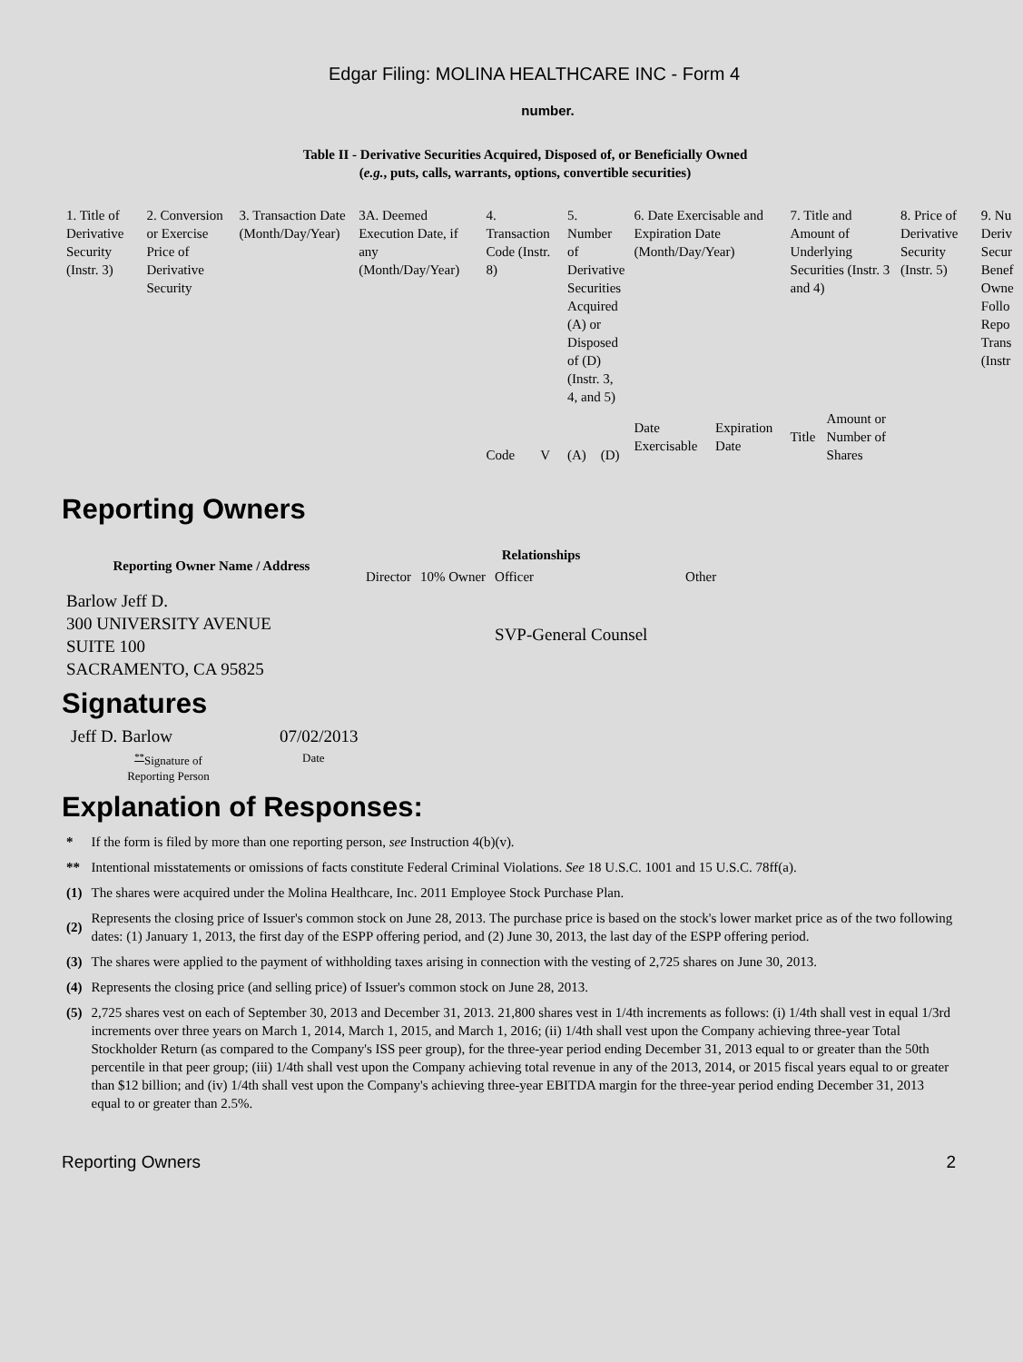Edgar Filing: MOLINA HEALTHCARE INC - Form 4
number.
Table II - Derivative Securities Acquired, Disposed of, or Beneficially Owned
(e.g., puts, calls, warrants, options, convertible securities)
| 1. Title of Derivative Security (Instr. 3) | 2. Conversion or Exercise Price of Derivative Security | 3. Transaction Date (Month/Day/Year) | 3A. Deemed Execution Date, if any (Month/Day/Year) | 4. Transaction Code (Instr. 8) | | 5. Number of Derivative Securities Acquired (A) or Disposed of (D) (Instr. 3, 4, and 5) | | 6. Date Exercisable and Expiration Date (Month/Day/Year) | | 7. Title and Amount of Underlying Securities (Instr. 3 and 4) | | 8. Price of Derivative Security (Instr. 5) | 9. Nu Deriv Secur Benef Owne Follo Repo Trans (Instr |
| | | | | Code | V | (A) | (D) | Date Exercisable | Expiration Date | Title | Amount or Number of Shares | | |
Reporting Owners
| Reporting Owner Name / Address | Relationships | | | |
| --- | --- | --- | --- | --- |
| | Director | 10% Owner | Officer | Other |
| Barlow Jeff D. 300 UNIVERSITY AVENUE SUITE 100 SACRAMENTO, CA 95825 | | | SVP-General Counsel | |
Signatures
| Jeff D. Barlow | 07/02/2013 |
| <sup>**</sup> Signature of Reporting Person | Date |
Explanation of Responses:
| * | If the form is filed by more than one reporting person, see Instruction 4(b)(v). |
| ** | Intentional misstatements or omissions of facts constitute Federal Criminal Violations. See 18 U.S.C. 1001 and 15 U.S.C. 78ff(a). |
| (1) | The shares were acquired under the Molina Healthcare, Inc. 2011 Employee Stock Purchase Plan. |
| (2) | Represents the closing price of Issuer's common stock on June 28, 2013. The purchase price is based on the stock's lower market price as of the two following dates: (1) January 1, 2013, the first day of the ESPP offering period, and (2) June 30, 2013, the last day of the ESPP offering period. |
| (3) | The shares were applied to the payment of withholding taxes arising in connection with the vesting of 2,725 shares on June 30, 2013. |
| (4) | Represents the closing price (and selling price) of Issuer's common stock on June 28, 2013. |
| (5) | 2,725 shares vest on each of September 30, 2013 and December 31, 2013. 21,800 shares vest in 1/4th increments as follows: (i) 1/4th shall vest in equal 1/3rd increments over three years on March 1, 2014, March 1, 2015, and March 1, 2016; (ii) 1/4th shall vest upon the Company achieving three-year Total Stockholder Return (as compared to the Company's ISS peer group), for the three-year period ending December 31, 2013 equal to or greater than the 50th percentile in that peer group; (iii) 1/4th shall vest upon the Company achieving total revenue in any of the 2013, 2014, or 2015 fiscal years equal to or greater than $12 billion; and (iv) 1/4th shall vest upon the Company's achieving three-year EBITDA margin for the three-year period ending December 31, 2013 equal to or greater than 2.5%. |
Reporting Owners 2